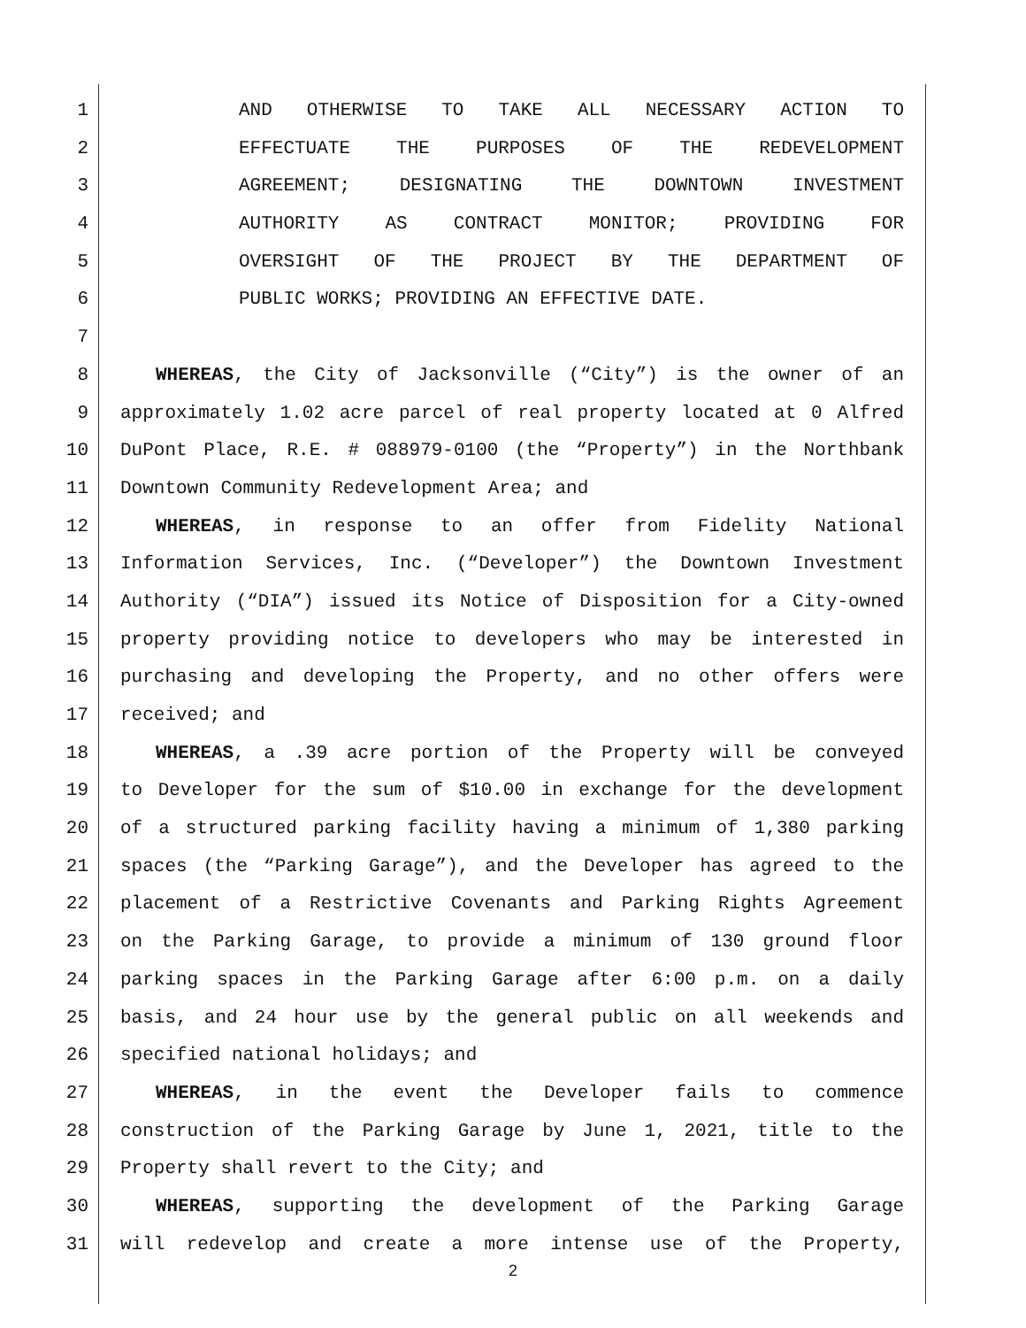1 AND OTHERWISE TO TAKE ALL NECESSARY ACTION TO
2 EFFECTUATE THE PURPOSES OF THE REDEVELOPMENT
3 AGREEMENT; DESIGNATING THE DOWNTOWN INVESTMENT
4 AUTHORITY AS CONTRACT MONITOR; PROVIDING FOR
5 OVERSIGHT OF THE PROJECT BY THE DEPARTMENT OF
6 PUBLIC WORKS; PROVIDING AN EFFECTIVE DATE.
7
8 WHEREAS, the City of Jacksonville (“City”) is the owner of an
9 approximately 1.02 acre parcel of real property located at 0 Alfred
10 DuPont Place, R.E. # 088979-0100 (the “Property”) in the Northbank
11 Downtown Community Redevelopment Area; and
12 WHEREAS, in response to an offer from Fidelity National
13 Information Services, Inc. (“Developer”) the Downtown Investment
14 Authority (“DIA”) issued its Notice of Disposition for a City-owned
15 property providing notice to developers who may be interested in
16 purchasing and developing the Property, and no other offers were
17 received; and
18 WHEREAS, a .39 acre portion of the Property will be conveyed
19 to Developer for the sum of $10.00 in exchange for the development
20 of a structured parking facility having a minimum of 1,380 parking
21 spaces (the “Parking Garage”), and the Developer has agreed to the
22 placement of a Restrictive Covenants and Parking Rights Agreement
23 on the Parking Garage, to provide a minimum of 130 ground floor
24 parking spaces in the Parking Garage after 6:00 p.m. on a daily
25 basis, and 24 hour use by the general public on all weekends and
26 specified national holidays; and
27 WHEREAS, in the event the Developer fails to commence
28 construction of the Parking Garage by June 1, 2021, title to the
29 Property shall revert to the City; and
30 WHEREAS, supporting the development of the Parking Garage
31 will redevelop and create a more intense use of the Property,
2